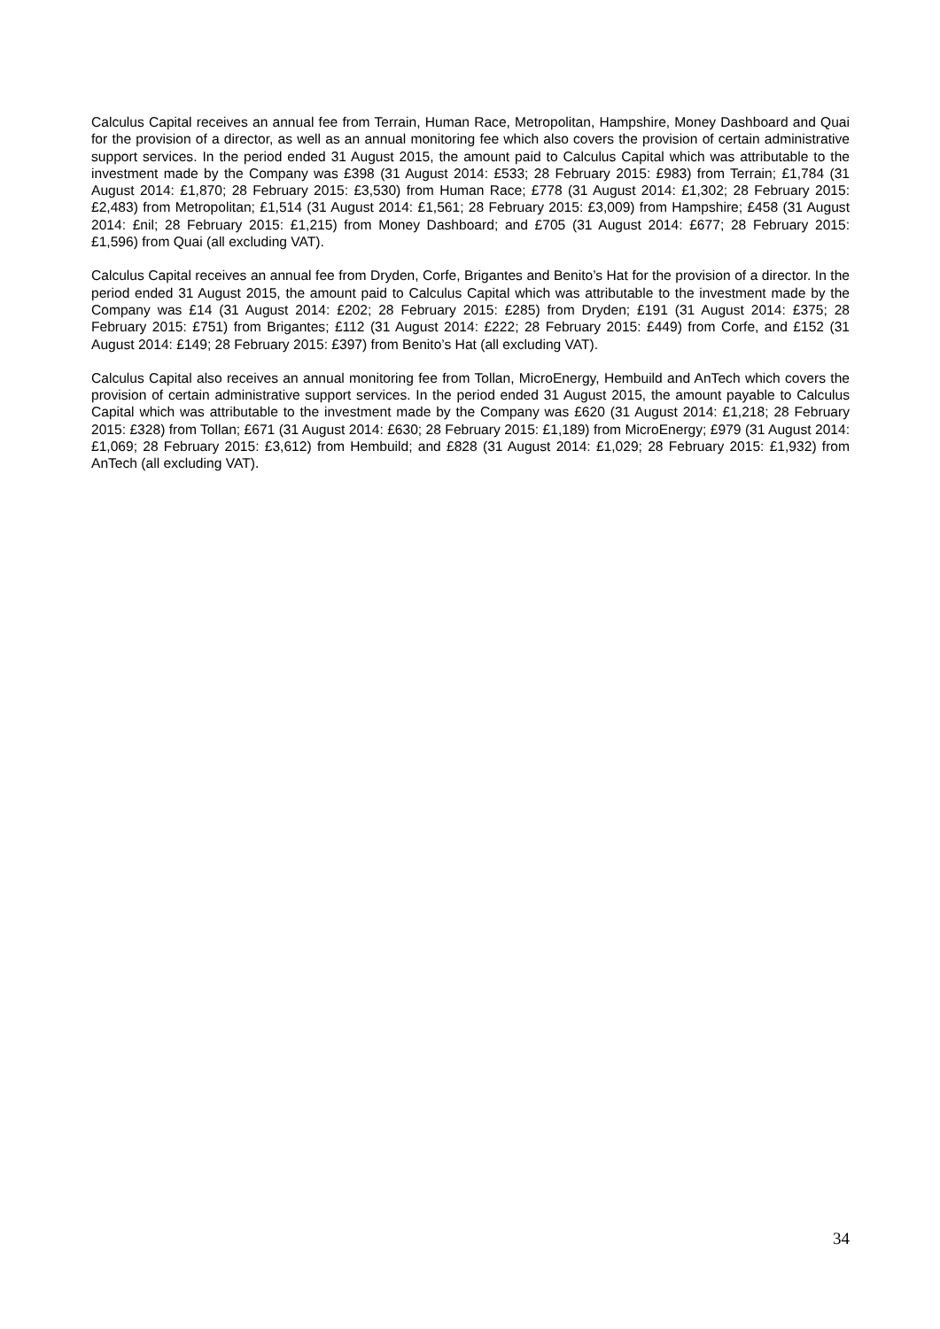Calculus Capital receives an annual fee from Terrain, Human Race, Metropolitan, Hampshire, Money Dashboard and Quai for the provision of a director, as well as an annual monitoring fee which also covers the provision of certain administrative support services. In the period ended 31 August 2015, the amount paid to Calculus Capital which was attributable to the investment made by the Company was £398 (31 August 2014: £533; 28 February 2015: £983) from Terrain; £1,784 (31 August 2014: £1,870; 28 February 2015: £3,530) from Human Race; £778 (31 August 2014: £1,302; 28 February 2015: £2,483) from Metropolitan; £1,514 (31 August 2014: £1,561; 28 February 2015: £3,009) from Hampshire; £458 (31 August 2014: £nil; 28 February 2015: £1,215) from Money Dashboard; and £705 (31 August 2014: £677; 28 February 2015: £1,596) from Quai (all excluding VAT).
Calculus Capital receives an annual fee from Dryden, Corfe, Brigantes and Benito’s Hat for the provision of a director. In the period ended 31 August 2015, the amount paid to Calculus Capital which was attributable to the investment made by the Company was £14 (31 August 2014: £202; 28 February 2015: £285) from Dryden; £191 (31 August 2014: £375; 28 February 2015: £751) from Brigantes; £112 (31 August 2014: £222; 28 February 2015: £449) from Corfe, and £152 (31 August 2014: £149; 28 February 2015: £397) from Benito’s Hat (all excluding VAT).
Calculus Capital also receives an annual monitoring fee from Tollan, MicroEnergy, Hembuild and AnTech which covers the provision of certain administrative support services. In the period ended 31 August 2015, the amount payable to Calculus Capital which was attributable to the investment made by the Company was £620 (31 August 2014: £1,218; 28 February 2015: £328) from Tollan; £671 (31 August 2014: £630; 28 February 2015: £1,189) from MicroEnergy; £979 (31 August 2014: £1,069; 28 February 2015: £3,612) from Hembuild; and £828 (31 August 2014: £1,029; 28 February 2015: £1,932) from AnTech (all excluding VAT).
34